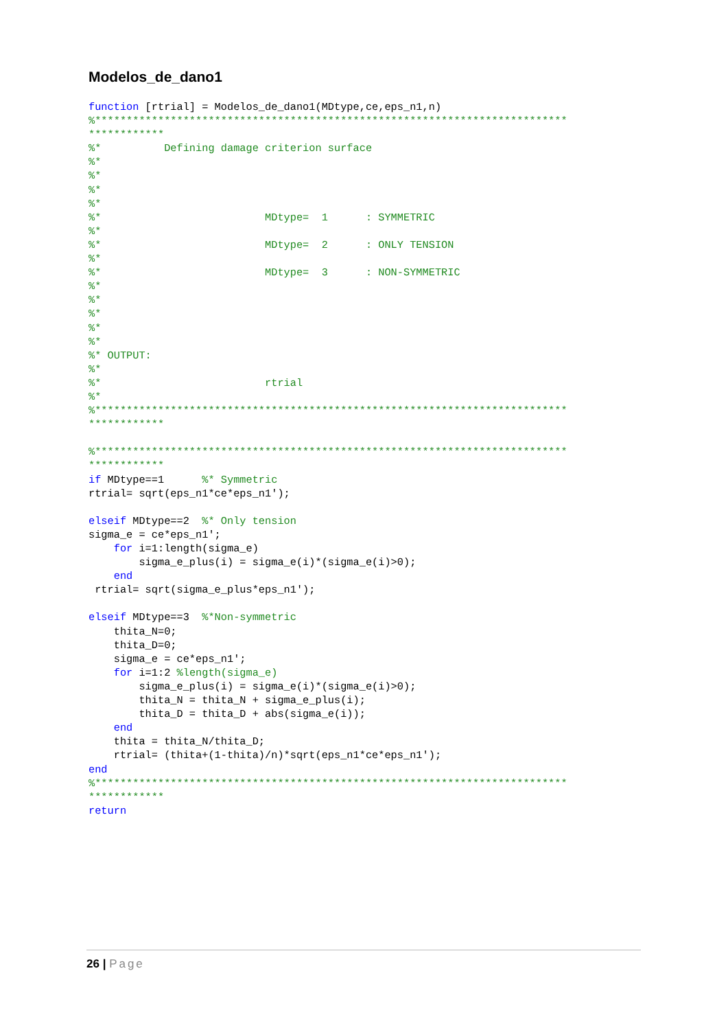Modelos_de_dano1
function [rtrial] = Modelos_de_dano1(MDtype,ce,eps_n1,n)
%***************************************************************************
************
%*          Defining damage criterion surface
%*
%*
%*
%*
%*                          MDtype=  1      : SYMMETRIC
%*
%*                          MDtype=  2      : ONLY TENSION
%*
%*                          MDtype=  3      : NON-SYMMETRIC
%*
%*
%*
%*
%*
%* OUTPUT:
%*
%*                          rtrial
%*
%***************************************************************************
************

%***************************************************************************
************
if MDtype==1      %* Symmetric
rtrial= sqrt(eps_n1*ce*eps_n1');

elseif MDtype==2  %* Only tension
sigma_e = ce*eps_n1';
    for i=1:length(sigma_e)
        sigma_e_plus(i) = sigma_e(i)*(sigma_e(i)>0);
    end
 rtrial= sqrt(sigma_e_plus*eps_n1');

elseif MDtype==3  %*Non-symmetric
    thita_N=0;
    thita_D=0;
    sigma_e = ce*eps_n1';
    for i=1:2 %length(sigma_e)
        sigma_e_plus(i) = sigma_e(i)*(sigma_e(i)>0);
        thita_N = thita_N + sigma_e_plus(i);
        thita_D = thita_D + abs(sigma_e(i));
    end
    thita = thita_N/thita_D;
    rtrial= (thita+(1-thita)/n)*sqrt(eps_n1*ce*eps_n1');
end
%***************************************************************************
************
return
26 | Page